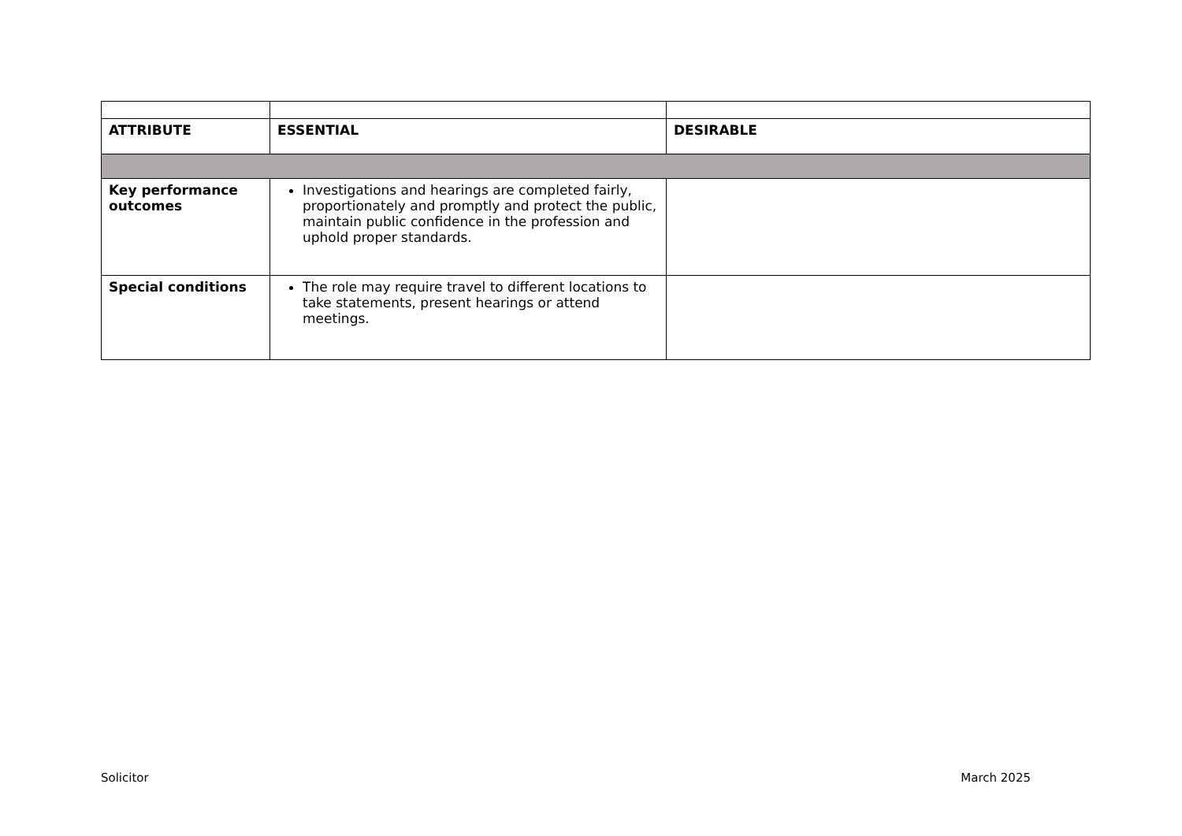| ATTRIBUTE | ESSENTIAL | DESIRABLE |
| --- | --- | --- |
| Key performance outcomes | Investigations and hearings are completed fairly, proportionately and promptly and protect the public, maintain public confidence in the profession and uphold proper standards. | |
| Special conditions | The role may require travel to different locations to take statements, present hearings or attend meetings. | |
Solicitor March 2025